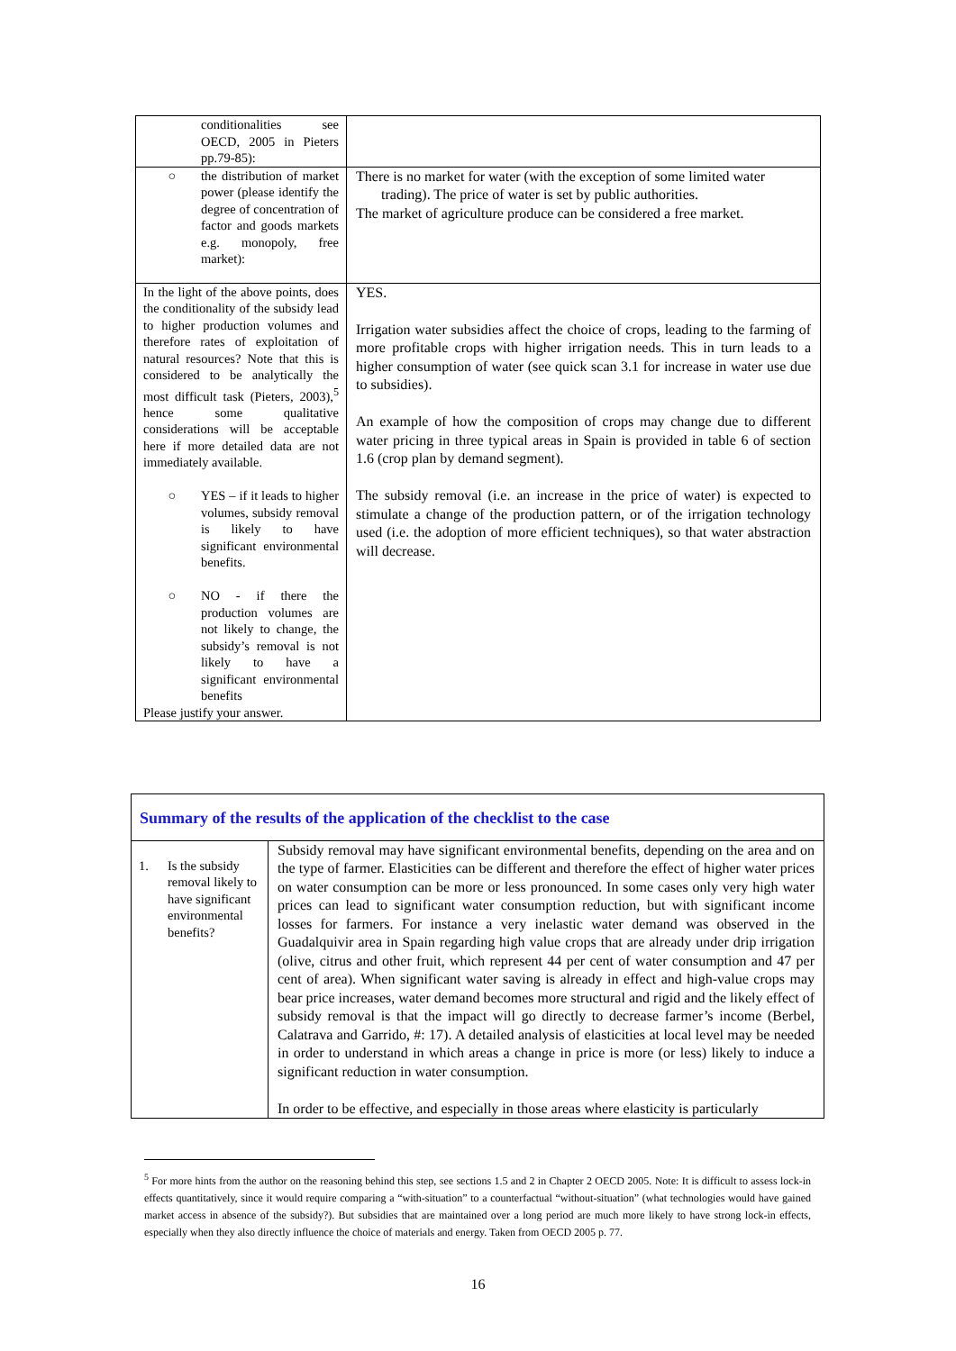| conditionalities see OECD, 2005 in Pieters pp.79-85): | |
| ○ the distribution of market power (please identify the degree of concentration of factor and goods markets e.g. monopoly, free market): | There is no market for water (with the exception of some limited water trading). The price of water is set by public authorities. The market of agriculture produce can be considered a free market. |
| In the light of the above points, does the conditionality of the subsidy lead to higher production volumes and therefore rates of exploitation of natural resources? Note that this is considered to be analytically the most difficult task (Pieters, 2003),<sup>5</sup> hence some qualitative considerations will be acceptable here if more detailed data are not immediately available. ○ YES – if it leads to higher volumes, subsidy removal is likely to have significant environmental benefits. ○ NO - if there the production volumes are not likely to change, the subsidy’s removal is not likely to have a significant environmental benefits Please justify your answer. | YES. Irrigation water subsidies affect the choice of crops, leading to the farming of more profitable crops with higher irrigation needs. This in turn leads to a higher consumption of water (see quick scan 3.1 for increase in water use due to subsidies). An example of how the composition of crops may change due to different water pricing in three typical areas in Spain is provided in table 6 of section 1.6 (crop plan by demand segment). The subsidy removal (i.e. an increase in the price of water) is expected to stimulate a change of the production pattern, or of the irrigation technology used (i.e. the adoption of more efficient techniques), so that water abstraction will decrease. |
| Summary of the results of the application of the checklist to the case | |
| 1. Is the subsidy removal likely to have significant environmental benefits? | Subsidy removal may have significant environmental benefits, depending on the area and on the type of farmer. Elasticities can be different and therefore the effect of higher water prices on water consumption can be more or less pronounced. In some cases only very high water prices can lead to significant water consumption reduction, but with significant income losses for farmers. For instance a very inelastic water demand was observed in the Guadalquivir area in Spain regarding high value crops that are already under drip irrigation (olive, citrus and other fruit, which represent 44 per cent of water consumption and 47 per cent of area). When significant water saving is already in effect and high-value crops may bear price increases, water demand becomes more structural and rigid and the likely effect of subsidy removal is that the impact will go directly to decrease farmer’s income (Berbel, Calatrava and Garrido, #: 17). A detailed analysis of elasticities at local level may be needed in order to understand in which areas a change in price is more (or less) likely to induce a significant reduction in water consumption. In order to be effective, and especially in those areas where elasticity is particularly |
<sup>5</sup> For more hints from the author on the reasoning behind this step, see sections 1.5 and 2 in Chapter 2 OECD 2005. Note: It is difficult to assess lock-in effects quantitatively, since it would require comparing a “with-situation” to a counterfactual “without-situation” (what technologies would have gained market access in absence of the subsidy?). But subsidies that are maintained over a long period are much more likely to have strong lock-in effects, especially when they also directly influence the choice of materials and energy. Taken from OECD 2005 p. 77.
16